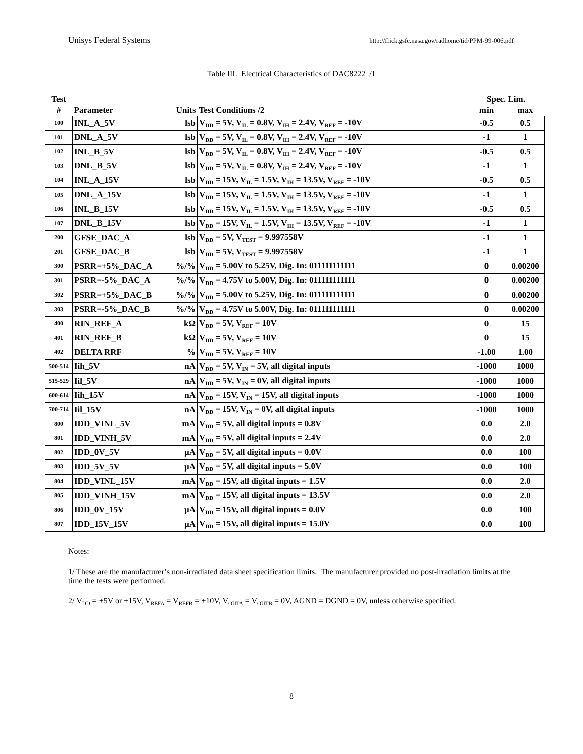Unisys Federal Systems http://flick.gsfc.nasa.gov/radhome/tid/PPM-99-006.pdf
Table III. Electrical Characteristics of DAC8222 /1
| Test | | | | Spec. Lim. | |
| --- | --- | --- | --- | --- | --- |
| # | Parameter | Units | Test Conditions /2 | min | max |
| 100 | INL_A_5V | lsb | V<sub>DD</sub> = 5V, V<sub>IL</sub> = 0.8V, V<sub>IH</sub> = 2.4V, V<sub>REF</sub> = -10V | -0.5 | 0.5 |
| 101 | DNL_A_5V | lsb | V<sub>DD</sub> = 5V, V<sub>IL</sub> = 0.8V, V<sub>IH</sub> = 2.4V, V<sub>REF</sub> = -10V | -1 | 1 |
| 102 | INL_B_5V | lsb | V<sub>DD</sub> = 5V, V<sub>IL</sub> = 0.8V, V<sub>IH</sub> = 2.4V, V<sub>REF</sub> = -10V | -0.5 | 0.5 |
| 103 | DNL_B_5V | lsb | V<sub>DD</sub> = 5V, V<sub>IL</sub> = 0.8V, V<sub>IH</sub> = 2.4V, V<sub>REF</sub> = -10V | -1 | 1 |
| 104 | INL_A_15V | lsb | V<sub>DD</sub> = 15V, V<sub>IL</sub> = 1.5V, V<sub>IH</sub> = 13.5V, V<sub>REF</sub> = -10V | -0.5 | 0.5 |
| 105 | DNL_A_15V | lsb | V<sub>DD</sub> = 15V, V<sub>IL</sub> = 1.5V, V<sub>IH</sub> = 13.5V, V<sub>REF</sub> = -10V | -1 | 1 |
| 106 | INL_B_15V | lsb | V<sub>DD</sub> = 15V, V<sub>IL</sub> = 1.5V, V<sub>IH</sub> = 13.5V, V<sub>REF</sub> = -10V | -0.5 | 0.5 |
| 107 | DNL_B_15V | lsb | V<sub>DD</sub> = 15V, V<sub>IL</sub> = 1.5V, V<sub>IH</sub> = 13.5V, V<sub>REF</sub> = -10V | -1 | 1 |
| 200 | GFSE_DAC_A | lsb | V<sub>DD</sub> = 5V, V<sub>TEST</sub> = 9.997558V | -1 | 1 |
| 201 | GFSE_DAC_B | lsb | V<sub>DD</sub> = 5V, V<sub>TEST</sub> = 9.997558V | -1 | 1 |
| 300 | PSRR=+5%_DAC_A | %/% | V<sub>DD</sub> = 5.00V to 5.25V, Dig. In: 011111111111 | 0 | 0.00200 |
| 301 | PSRR=-5%_DAC_A | %/% | V<sub>DD</sub> = 4.75V to 5.00V, Dig. In: 011111111111 | 0 | 0.00200 |
| 302 | PSRR=+5%_DAC_B | %/% | V<sub>DD</sub> = 5.00V to 5.25V, Dig. In: 011111111111 | 0 | 0.00200 |
| 303 | PSRR=-5%_DAC_B | %/% | V<sub>DD</sub> = 4.75V to 5.00V, Dig. In: 011111111111 | 0 | 0.00200 |
| 400 | RIN_REF_A | kΩ | V<sub>DD</sub> = 5V, V<sub>REF</sub> = 10V | 0 | 15 |
| 401 | RIN_REF_B | kΩ | V<sub>DD</sub> = 5V, V<sub>REF</sub> = 10V | 0 | 15 |
| 402 | DELTA RRF | % | V<sub>DD</sub> = 5V, V<sub>REF</sub> = 10V | -1.00 | 1.00 |
| 500-514 | Iih_5V | nA | V<sub>DD</sub> = 5V, V<sub>IN</sub> = 5V, all digital inputs | -1000 | 1000 |
| 515-529 | Iil_5V | nA | V<sub>DD</sub> = 5V, V<sub>IN</sub> = 0V, all digital inputs | -1000 | 1000 |
| 600-614 | Iih_15V | nA | V<sub>DD</sub> = 15V, V<sub>IN</sub> = 15V, all digital inputs | -1000 | 1000 |
| 700-714 | Iil_15V | nA | V<sub>DD</sub> = 15V, V<sub>IN</sub> = 0V, all digital inputs | -1000 | 1000 |
| 800 | IDD_VINL_5V | mA | V<sub>DD</sub> = 5V, all digital inputs = 0.8V | 0.0 | 2.0 |
| 801 | IDD_VINH_5V | mA | V<sub>DD</sub> = 5V, all digital inputs = 2.4V | 0.0 | 2.0 |
| 802 | IDD_0V_5V | μA | V<sub>DD</sub> = 5V, all digital inputs = 0.0V | 0.0 | 100 |
| 803 | IDD_5V_5V | μA | V<sub>DD</sub> = 5V, all digital inputs = 5.0V | 0.0 | 100 |
| 804 | IDD_VINL_15V | mA | V<sub>DD</sub> = 15V, all digital inputs = 1.5V | 0.0 | 2.0 |
| 805 | IDD_VINH_15V | mA | V<sub>DD</sub> = 15V, all digital inputs = 13.5V | 0.0 | 2.0 |
| 806 | IDD_0V_15V | μA | V<sub>DD</sub> = 15V, all digital inputs = 0.0V | 0.0 | 100 |
| 807 | IDD_15V_15V | μA | V<sub>DD</sub> = 15V, all digital inputs = 15.0V | 0.0 | 100 |
Notes:
1/ These are the manufacturer’s non-irradiated data sheet specification limits. The manufacturer provided no post-irradiation limits at the time the tests were performed.
2/ V<sub>DD</sub> = +5V or +15V, V<sub>REFA</sub> = V<sub>REFB</sub> = +10V, V<sub>OUTA</sub> = V<sub>OUTB</sub> = 0V, AGND = DGND = 0V, unless otherwise specified.
8